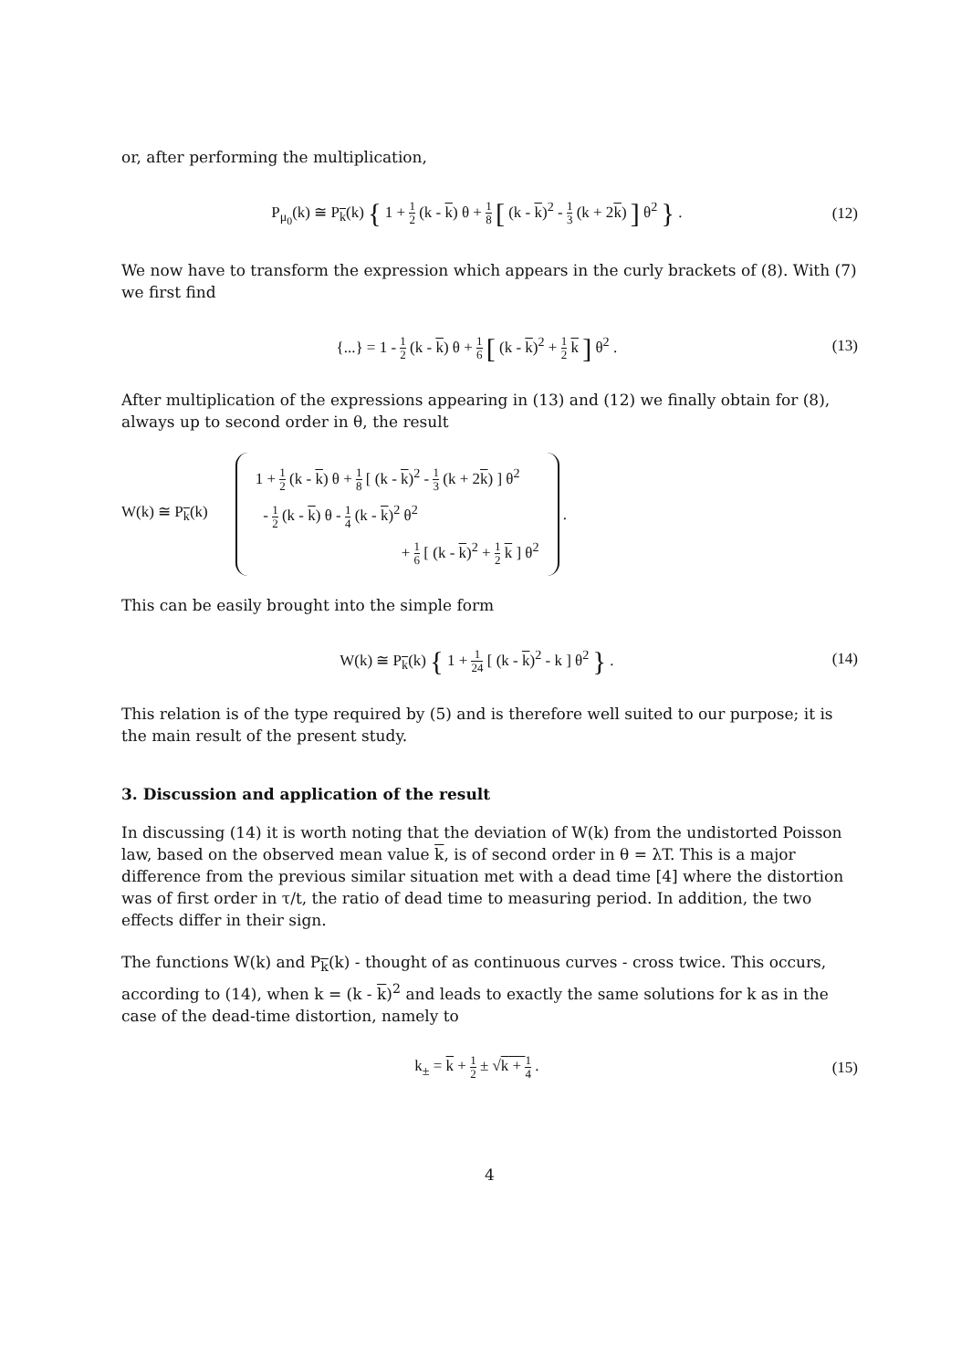or, after performing the multiplication,
P<sub>μ<sub>0</sub></sub>(k) ≅ P<sub>k</sub>(k) { 1 + 1 2 (k - k) θ + 1 8 [ (k - k)<sup>2</sup> - 1 3 (k + 2k) ] θ<sup>2</sup> } .
(12)
We now have to transform the expression which appears in the curly brackets of (8). With (7) we first find
{...} = 1 - 1 2 (k - k) θ + 1 6 [ (k - k)<sup>2</sup> + 1 2 k ] θ<sup>2</sup> .
(13)
After multiplication of the expressions appearing in (13) and (12) we finally obtain for (8), always up to second order in θ, the result
W(k) ≅ P<sub>k</sub>(k)
1 + 1 2 (k - k) θ + 1 8 [ (k - k)<sup>2</sup> - 1 3 (k + 2k) ] θ<sup>2</sup>
- 1 2 (k - k) θ - 1 4 (k - k)<sup>2</sup> θ<sup>2</sup>
+ 1 6 [ (k - k)<sup>2</sup> + 1 2 k ] θ<sup>2</sup>
.
This can be easily brought into the simple form
W(k) ≅ P<sub>k</sub>(k) { 1 + 1 24 [ (k - k)<sup>2</sup> - k ] θ<sup>2</sup> } .
(14)
This relation is of the type required by (5) and is therefore well suited to our purpose; it is the main result of the present study.
3. Discussion and application of the result
In discussing (14) it is worth noting that the deviation of W(k) from the undistorted Poisson law, based on the observed mean value k, is of second order in θ = λT. This is a major difference from the previous similar situation met with a dead time [4] where the distortion was of first order in τ/t, the ratio of dead time to measuring period. In addition, the two effects differ in their sign.
The functions W(k) and P<sub>k</sub>(k) - thought of as continuous curves - cross twice. This occurs, according to (14), when k = (k - k)<sup>2</sup> and leads to exactly the same solutions for k as in the case of the dead-time distortion, namely to
k<sub>±</sub> = k + 1 2 ± √k + 1 4 . (15)
4